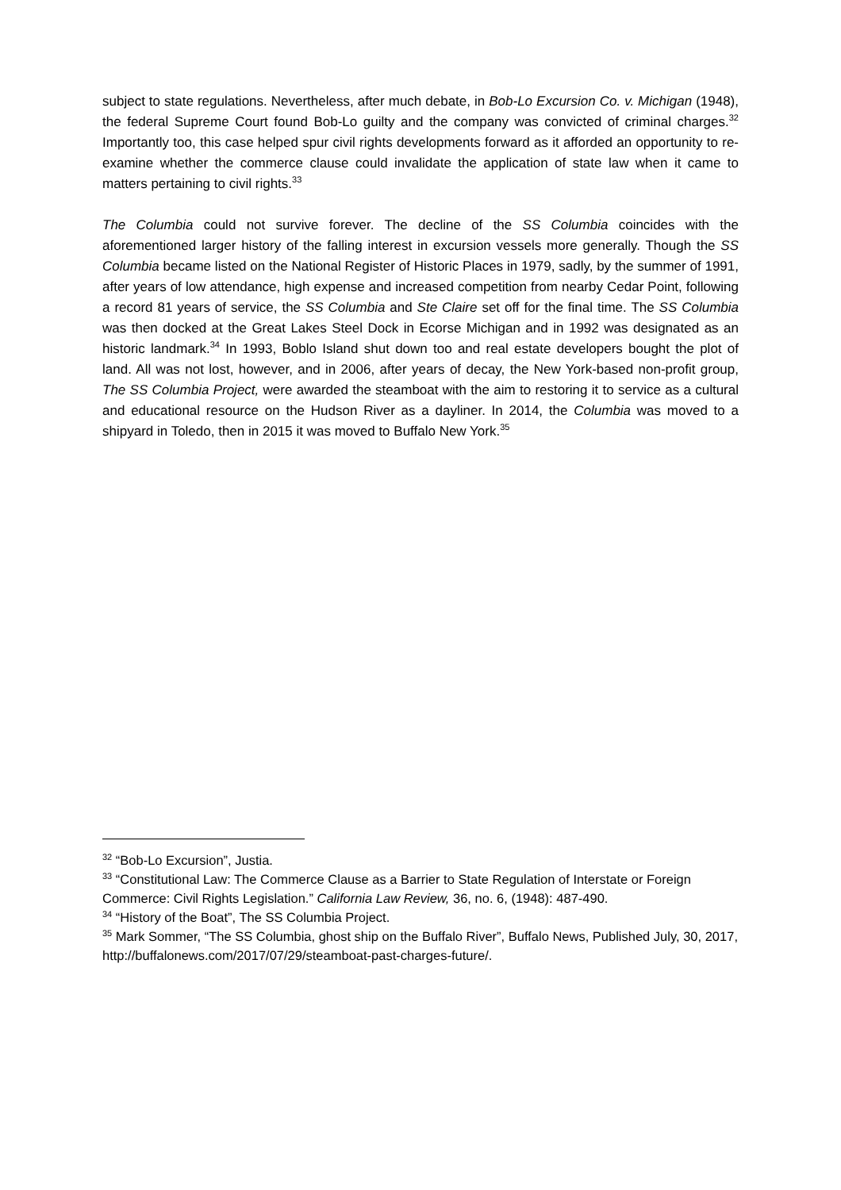subject to state regulations. Nevertheless, after much debate, in Bob-Lo Excursion Co. v. Michigan (1948), the federal Supreme Court found Bob-Lo guilty and the company was convicted of criminal charges.<sup>32</sup> Importantly too, this case helped spur civil rights developments forward as it afforded an opportunity to re-examine whether the commerce clause could invalidate the application of state law when it came to matters pertaining to civil rights.<sup>33</sup>
The Columbia could not survive forever. The decline of the SS Columbia coincides with the aforementioned larger history of the falling interest in excursion vessels more generally. Though the SS Columbia became listed on the National Register of Historic Places in 1979, sadly, by the summer of 1991, after years of low attendance, high expense and increased competition from nearby Cedar Point, following a record 81 years of service, the SS Columbia and Ste Claire set off for the final time. The SS Columbia was then docked at the Great Lakes Steel Dock in Ecorse Michigan and in 1992 was designated as an historic landmark.<sup>34</sup> In 1993, Boblo Island shut down too and real estate developers bought the plot of land. All was not lost, however, and in 2006, after years of decay, the New York-based non-profit group, The SS Columbia Project, were awarded the steamboat with the aim to restoring it to service as a cultural and educational resource on the Hudson River as a dayliner. In 2014, the Columbia was moved to a shipyard in Toledo, then in 2015 it was moved to Buffalo New York.<sup>35</sup>
<sup>32</sup> “Bob-Lo Excursion”, Justia.
<sup>33</sup> “Constitutional Law: The Commerce Clause as a Barrier to State Regulation of Interstate or Foreign Commerce: Civil Rights Legislation.” California Law Review, 36, no. 6, (1948): 487-490.
<sup>34</sup> “History of the Boat”, The SS Columbia Project.
<sup>35</sup> Mark Sommer, “The SS Columbia, ghost ship on the Buffalo River”, Buffalo News, Published July, 30, 2017, http://buffalonews.com/2017/07/29/steamboat-past-charges-future/.